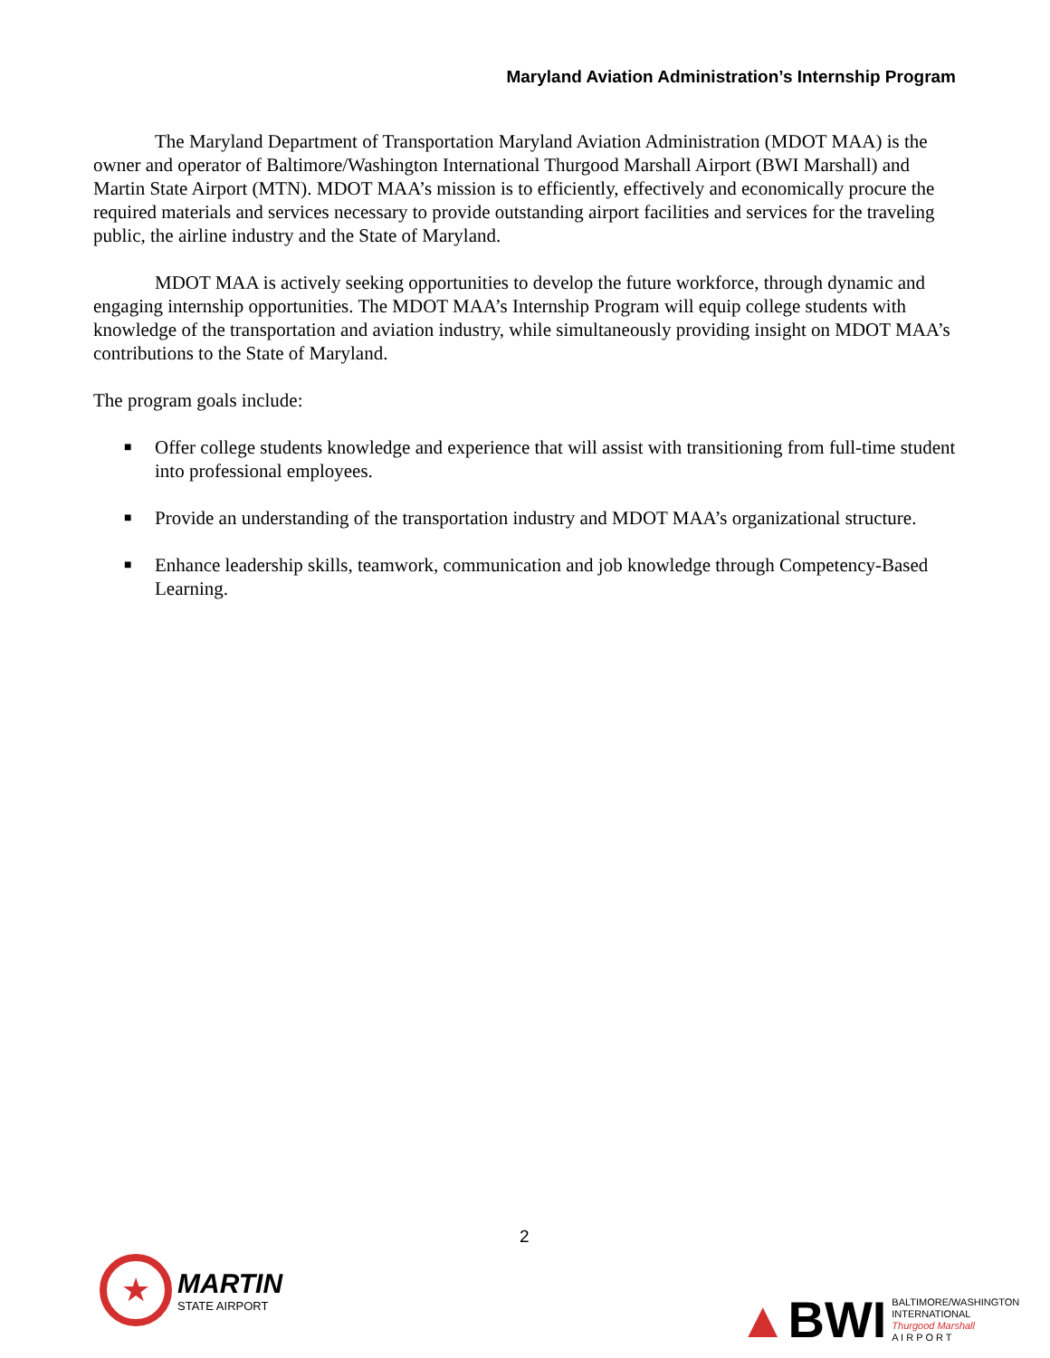Maryland Aviation Administration’s Internship Program
The Maryland Department of Transportation Maryland Aviation Administration (MDOT MAA) is the owner and operator of Baltimore/Washington International Thurgood Marshall Airport (BWI Marshall) and Martin State Airport (MTN). MDOT MAA’s mission is to efficiently, effectively and economically procure the required materials and services necessary to provide outstanding airport facilities and services for the traveling public, the airline industry and the State of Maryland.
MDOT MAA is actively seeking opportunities to develop the future workforce, through dynamic and engaging internship opportunities. The MDOT MAA’s Internship Program will equip college students with knowledge of the transportation and aviation industry, while simultaneously providing insight on MDOT MAA’s contributions to the State of Maryland.
The program goals include:
■ Offer college students knowledge and experience that will assist with transitioning from full-time student into professional employees.
■ Provide an understanding of the transportation industry and MDOT MAA’s organizational structure.
■ Enhance leadership skills, teamwork, communication and job knowledge through Competency-Based Learning.
2
★
MARTIN
STATE AIRPORT
▲BWI
BALTIMORE/WASHINGTON
INTERNATIONAL
Thurgood Marshall
A I R P O R T